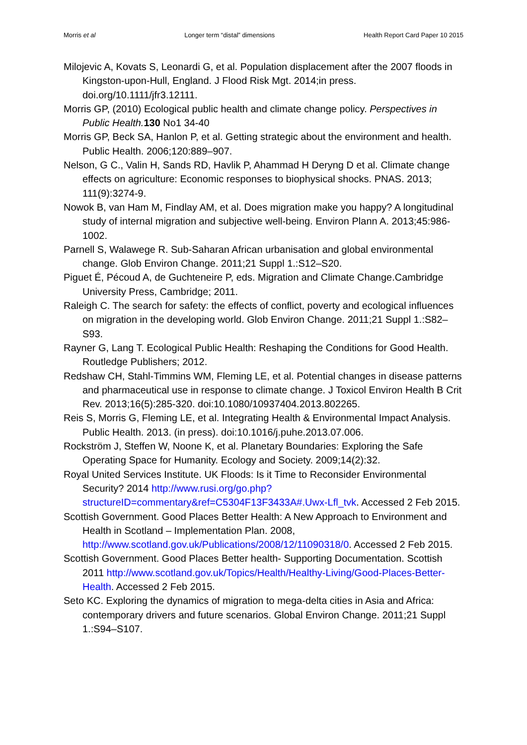Morris et al Longer term “distal” dimensions Health Report Card Paper 10 2015
Milojevic A, Kovats S, Leonardi G, et al. Population displacement after the 2007 floods in Kingston-upon-Hull, England. J Flood Risk Mgt. 2014;in press. doi.org/10.1111/jfr3.12111.
Morris GP, (2010) Ecological public health and climate change policy. Perspectives in Public Health. 130 No1 34-40
Morris GP, Beck SA, Hanlon P, et al. Getting strategic about the environment and health. Public Health. 2006;120:889–907.
Nelson, G C., Valin H, Sands RD, Havlik P, Ahammad H Deryng D et al. Climate change effects on agriculture: Economic responses to biophysical shocks. PNAS. 2013; 111(9):3274-9.
Nowok B, van Ham M, Findlay AM, et al. Does migration make you happy? A longitudinal study of internal migration and subjective well-being. Environ Plann A. 2013;45:986-1002.
Parnell S, Walawege R. Sub-Saharan African urbanisation and global environmental change. Glob Environ Change. 2011;21 Suppl 1.:S12–S20.
Piguet É, Pécoud A, de Guchteneire P, eds. Migration and Climate Change.Cambridge University Press, Cambridge; 2011.
Raleigh C. The search for safety: the effects of conflict, poverty and ecological influences on migration in the developing world. Glob Environ Change. 2011;21 Suppl 1.:S82–S93.
Rayner G, Lang T. Ecological Public Health: Reshaping the Conditions for Good Health. Routledge Publishers; 2012.
Redshaw CH, Stahl-Timmins WM, Fleming LE, et al. Potential changes in disease patterns and pharmaceutical use in response to climate change. J Toxicol Environ Health B Crit Rev. 2013;16(5):285-320. doi:10.1080/10937404.2013.802265.
Reis S, Morris G, Fleming LE, et al. Integrating Health & Environmental Impact Analysis. Public Health. 2013. (in press). doi:10.1016/j.puhe.2013.07.006.
Rockström J, Steffen W, Noone K, et al. Planetary Boundaries: Exploring the Safe Operating Space for Humanity. Ecology and Society. 2009;14(2):32.
Royal United Services Institute. UK Floods: Is it Time to Reconsider Environmental Security? 2014 http://www.rusi.org/go.php?structureID=commentary&ref=C5304F13F3433A#.Uwx-Lfl_tvk. Accessed 2 Feb 2015.
Scottish Government. Good Places Better Health: A New Approach to Environment and Health in Scotland – Implementation Plan. 2008, http://www.scotland.gov.uk/Publications/2008/12/11090318/0. Accessed 2 Feb 2015.
Scottish Government. Good Places Better health- Supporting Documentation. Scottish 2011 http://www.scotland.gov.uk/Topics/Health/Healthy-Living/Good-Places-Better-Health. Accessed 2 Feb 2015.
Seto KC. Exploring the dynamics of migration to mega-delta cities in Asia and Africa: contemporary drivers and future scenarios. Global Environ Change. 2011;21 Suppl 1.:S94–S107.